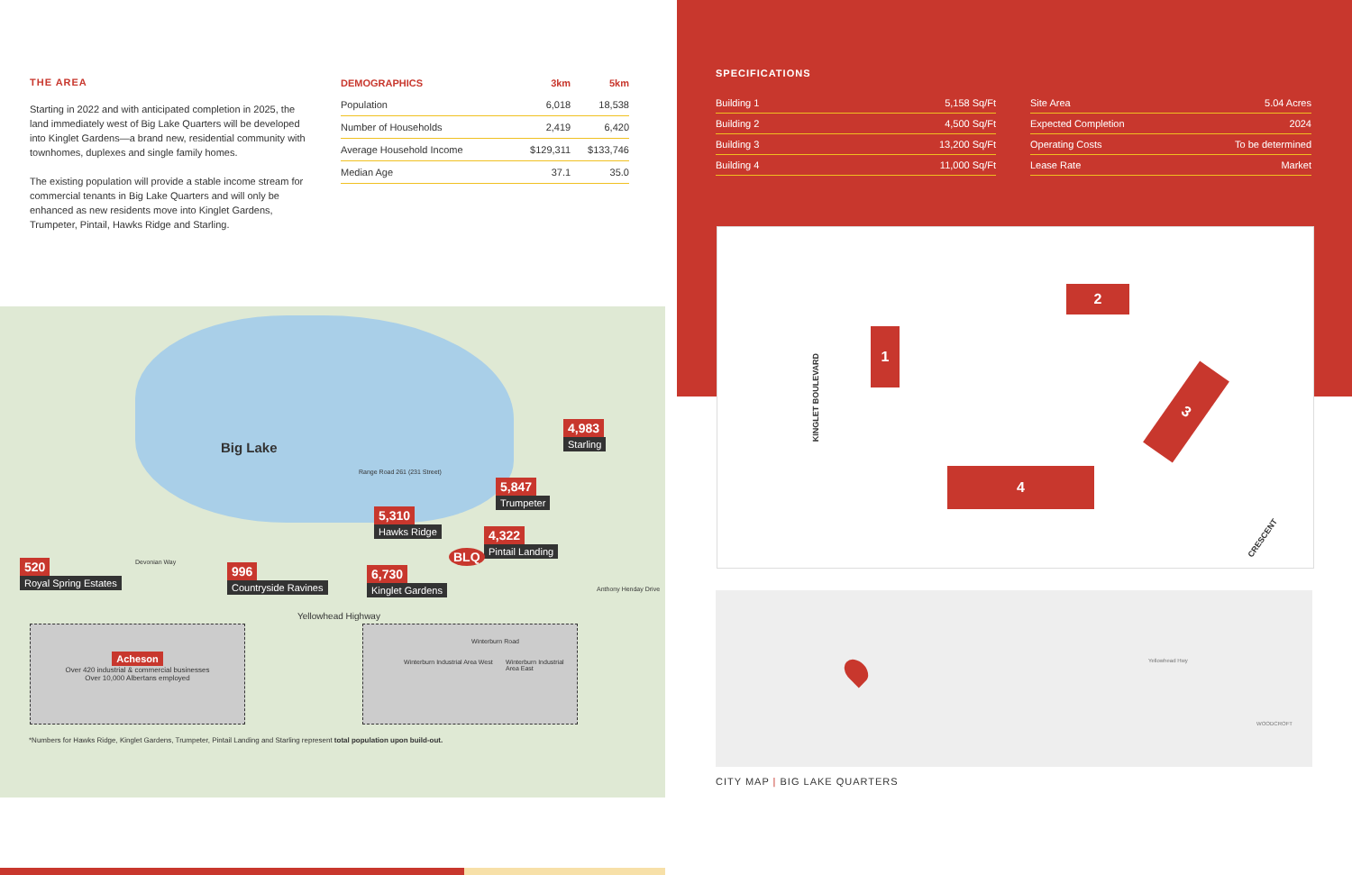THE AREA
Starting in 2022 and with anticipated completion in 2025, the land immediately west of Big Lake Quarters will be developed into Kinglet Gardens—a brand new, residential community with townhomes, duplexes and single family homes.
The existing population will provide a stable income stream for commercial tenants in Big Lake Quarters and will only be enhanced as new residents move into Kinglet Gardens, Trumpeter, Pintail, Hawks Ridge and Starling.
| DEMOGRAPHICS | 3km | 5km |
| --- | --- | --- |
| Population | 6,018 | 18,538 |
| Number of Households | 2,419 | 6,420 |
| Average Household Income | $129,311 | $133,746 |
| Median Age | 37.1 | 35.0 |
Big Lake
4,983
Starling
5,847
Trumpeter
5,310
Hawks Ridge
4,322
Pintail Landing
BLQ
6,730
Kinglet Gardens
520
Royal Spring Estates
996
Countryside Ravines
Yellowhead Highway
Acheson
Over 420 industrial & commercial businesses
Over 10,000 Albertans employed
Winterburn Industrial Area West
Winterburn Road
Winterburn Industrial Area East
Range Road 261 (231 Street)
Devonian Way
Anthony Henday Drive
*Numbers for Hawks Ridge, Kinglet Gardens, Trumpeter, Pintail Landing and Starling represent total population upon build-out.
SPECIFICATIONS
| Building 1 | 5,158 Sq/Ft |
| Building 2 | 4,500 Sq/Ft |
| Building 3 | 13,200 Sq/Ft |
| Building 4 | 11,000 Sq/Ft |
| Site Area | 5.04 Acres |
| Expected Completion | 2024 |
| Operating Costs | To be determined |
| Lease Rate | Market |
1
2
3
4
KINGLET BOULEVARD
CRESCENT
Yellowhead Hwy
WOODCROFT
CITY MAP | BIG LAKE QUARTERS